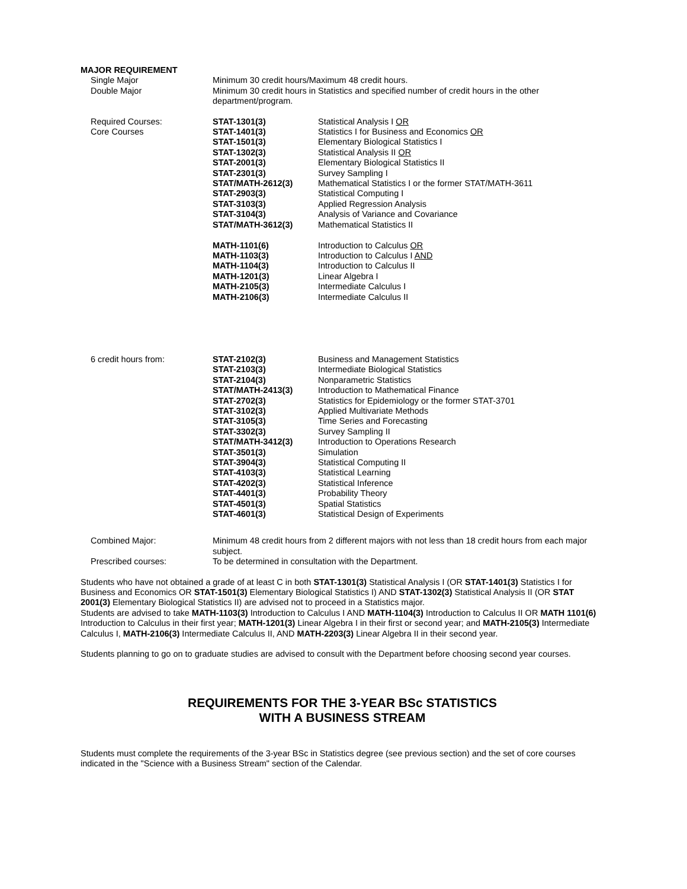MAJOR REQUIREMENT
| Single Major | Minimum 30 credit hours/Maximum 48 credit hours. | |
| Double Major | Minimum 30 credit hours in Statistics and specified number of credit hours in the other department/program. | |
| Required Courses: Core Courses | STAT-1301(3) STAT-1401(3) STAT-1501(3) STAT-1302(3) STAT-2001(3) STAT-2301(3) STAT/MATH-2612(3) STAT-2903(3) STAT-3103(3) STAT-3104(3) STAT/MATH-3612(3) MATH-1101(6) MATH-1103(3) MATH-1104(3) MATH-1201(3) MATH-2105(3) MATH-2106(3) | Statistical Analysis I OR Statistics I for Business and Economics OR Elementary Biological Statistics I Statistical Analysis II OR Elementary Biological Statistics II Survey Sampling I Mathematical Statistics I or the former STAT/MATH-3611 Statistical Computing I Applied Regression Analysis Analysis of Variance and Covariance Mathematical Statistics II Introduction to Calculus OR Introduction to Calculus I AND Introduction to Calculus II Linear Algebra I Intermediate Calculus I Intermediate Calculus II |
| 6 credit hours from: | STAT-2102(3) STAT-2103(3) STAT-2104(3) STAT/MATH-2413(3) STAT-2702(3) STAT-3102(3) STAT-3105(3) STAT-3302(3) STAT/MATH-3412(3) STAT-3501(3) STAT-3904(3) STAT-4103(3) STAT-4202(3) STAT-4401(3) STAT-4501(3) STAT-4601(3) | Business and Management Statistics Intermediate Biological Statistics Nonparametric Statistics Introduction to Mathematical Finance Statistics for Epidemiology or the former STAT-3701 Applied Multivariate Methods Time Series and Forecasting Survey Sampling II Introduction to Operations Research Simulation Statistical Computing II Statistical Learning Statistical Inference Probability Theory Spatial Statistics Statistical Design of Experiments |
| Combined Major: | Minimum 48 credit hours from 2 different majors with not less than 18 credit hours from each major subject. | |
| Prescribed courses: | To be determined in consultation with the Department. | |
Students who have not obtained a grade of at least C in both STAT-1301(3) Statistical Analysis I (OR STAT-1401(3) Statistics I for Business and Economics OR STAT-1501(3) Elementary Biological Statistics I) AND STAT-1302(3) Statistical Analysis II (OR STAT 2001(3) Elementary Biological Statistics II) are advised not to proceed in a Statistics major.
Students are advised to take MATH-1103(3) Introduction to Calculus I AND MATH-1104(3) Introduction to Calculus II OR MATH 1101(6) Introduction to Calculus in their first year; MATH-1201(3) Linear Algebra I in their first or second year; and MATH-2105(3) Intermediate Calculus I, MATH-2106(3) Intermediate Calculus II, AND MATH-2203(3) Linear Algebra II in their second year.
Students planning to go on to graduate studies are advised to consult with the Department before choosing second year courses.
REQUIREMENTS FOR THE 3-YEAR BSc STATISTICS
WITH A BUSINESS STREAM
Students must complete the requirements of the 3-year BSc in Statistics degree (see previous section) and the set of core courses indicated in the "Science with a Business Stream" section of the Calendar.